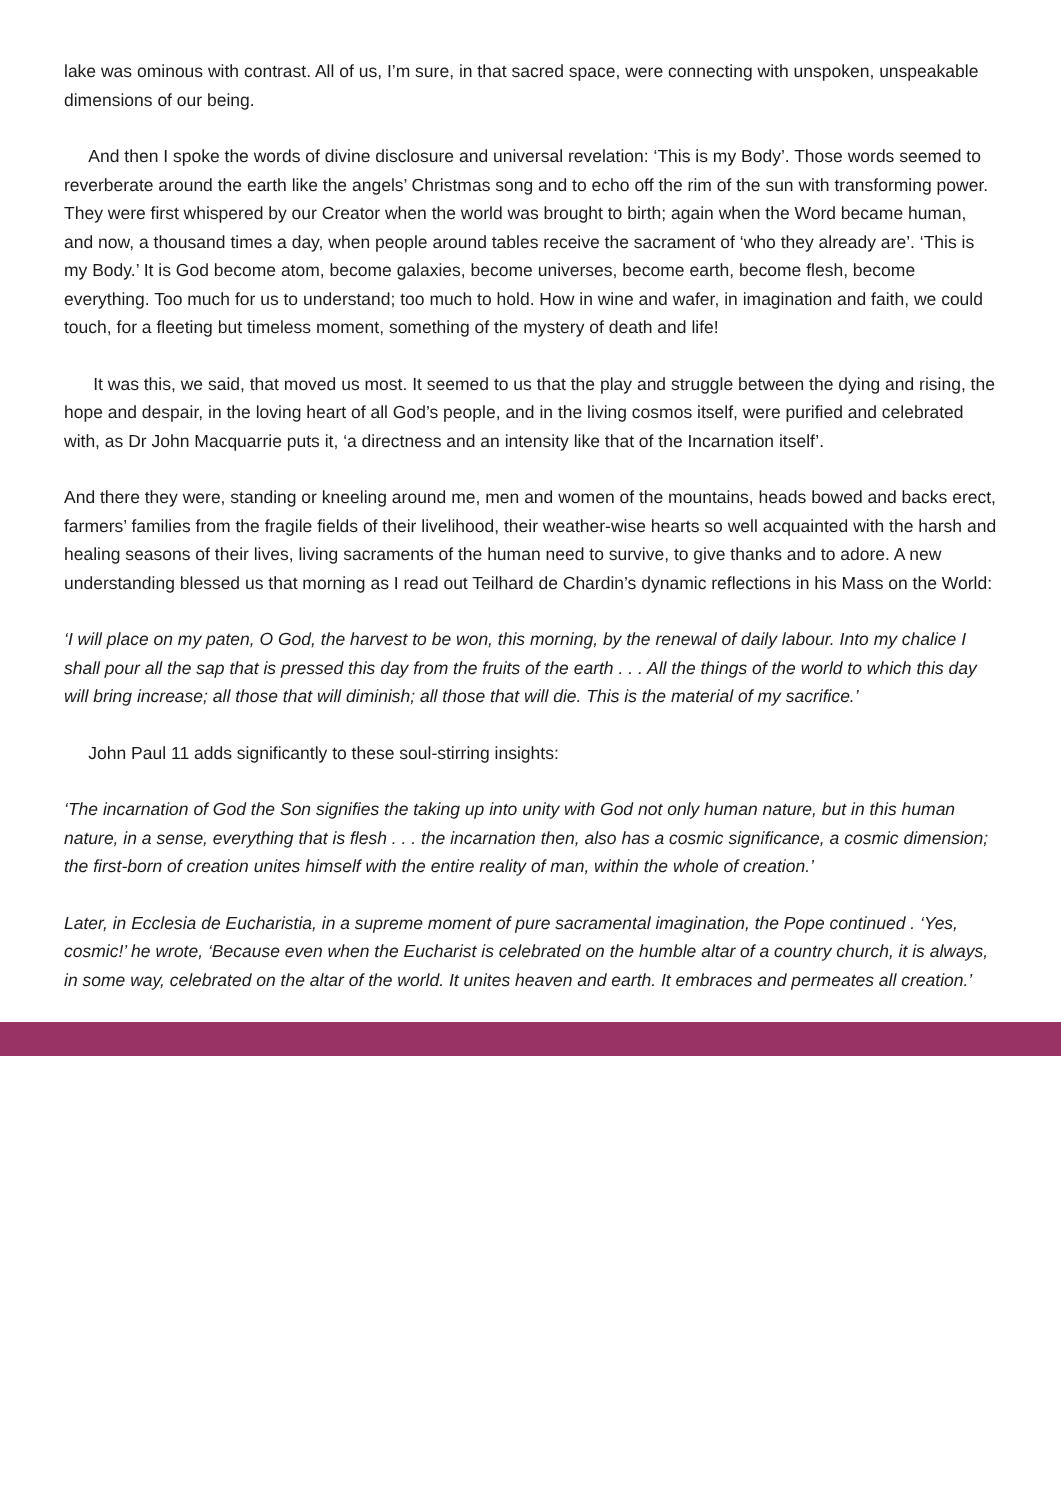lake was ominous with contrast. All of us, I’m sure, in that sacred space, were connecting with unspoken, unspeakable dimensions of our being.
And then I spoke the words of divine disclosure and universal revelation: ‘This is my Body’. Those words seemed to reverberate around the earth like the angels’ Christmas song and to echo off the rim of the sun with transforming power. They were first whispered by our Creator when the world was brought to birth; again when the Word became human, and now, a thousand times a day, when people around tables receive the sacrament of ‘who they already are’. ‘This is my Body.’ It is God become atom, become galaxies, become universes, become earth, become flesh, become everything. Too much for us to understand; too much to hold. How in wine and wafer, in imagination and faith, we could touch, for a fleeting but timeless moment, something of the mystery of death and life!
It was this, we said, that moved us most. It seemed to us that the play and struggle between the dying and rising, the hope and despair, in the loving heart of all God’s people, and in the living cosmos itself, were purified and celebrated with, as Dr John Macquarrie puts it, ‘a directness and an intensity like that of the Incarnation itself’.
And there they were, standing or kneeling around me, men and women of the mountains, heads bowed and backs erect, farmers’ families from the fragile fields of their livelihood, their weather-wise hearts so well acquainted with the harsh and healing seasons of their lives, living sacraments of the human need to survive, to give thanks and to adore. A new understanding blessed us that morning as I read out Teilhard de Chardin’s dynamic reflections in his Mass on the World:
‘I will place on my paten, O God, the harvest to be won, this morning, by the renewal of daily labour. Into my chalice I shall pour all the sap that is pressed this day from the fruits of the earth . . . All the things of the world to which this day will bring increase; all those that will diminish; all those that will die. This is the material of my sacrifice.’
John Paul 11 adds significantly to these soul-stirring insights:
‘The incarnation of God the Son signifies the taking up into unity with God not only human nature, but in this human nature, in a sense, everything that is flesh . . . the incarnation then, also has a cosmic significance, a cosmic dimension; the first-born of creation unites himself with the entire reality of man, within the whole of creation.’
Later, in Ecclesia de Eucharistia, in a supreme moment of pure sacramental imagination, the Pope continued . ‘Yes, cosmic!’ he wrote, ‘Because even when the Eucharist is celebrated on the humble altar of a country church, it is always, in some way, celebrated on the altar of the world. It unites heaven and earth. It embraces and permeates all creation.’